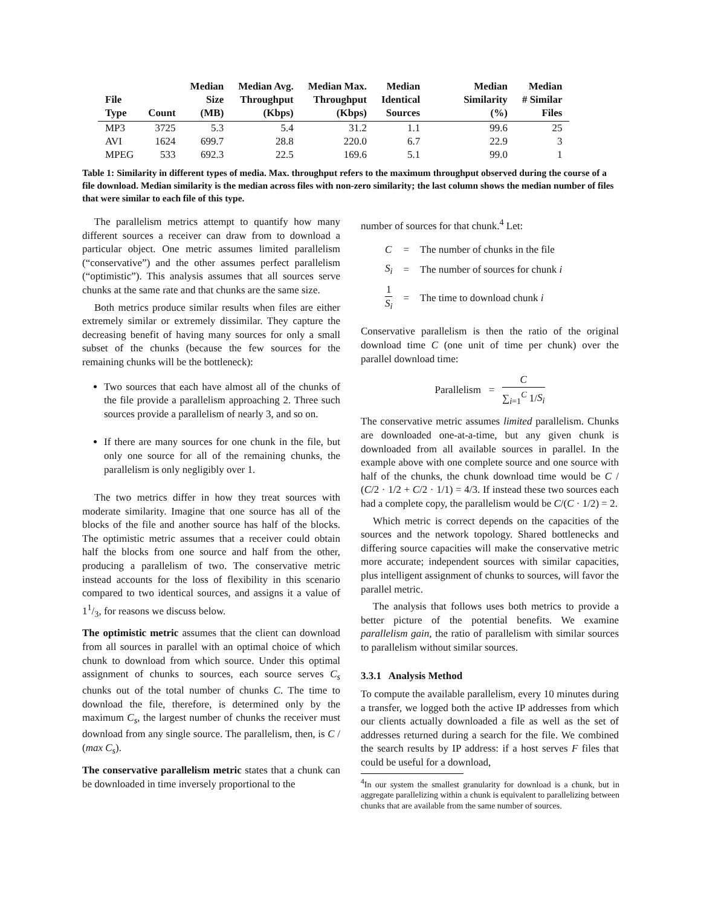| File Type | Count | Median Size (MB) | Median Avg. Throughput (Kbps) | Median Max. Throughput (Kbps) | Median Identical Sources | Median Similarity (%) | Median # Similar Files |
| --- | --- | --- | --- | --- | --- | --- | --- |
| MP3 | 3725 | 5.3 | 5.4 | 31.2 | 1.1 | 99.6 | 25 |
| AVI | 1624 | 699.7 | 28.8 | 220.0 | 6.7 | 22.9 | 3 |
| MPEG | 533 | 692.3 | 22.5 | 169.6 | 5.1 | 99.0 | 1 |
Table 1: Similarity in different types of media. Max. throughput refers to the maximum throughput observed during the course of a file download. Median similarity is the median across files with non-zero similarity; the last column shows the median number of files that were similar to each file of this type.
The parallelism metrics attempt to quantify how many different sources a receiver can draw from to download a particular object. One metric assumes limited parallelism (“conservative”) and the other assumes perfect parallelism (“optimistic”). This analysis assumes that all sources serve chunks at the same rate and that chunks are the same size.
Both metrics produce similar results when files are either extremely similar or extremely dissimilar. They capture the decreasing benefit of having many sources for only a small subset of the chunks (because the few sources for the remaining chunks will be the bottleneck):
Two sources that each have almost all of the chunks of the file provide a parallelism approaching 2. Three such sources provide a parallelism of nearly 3, and so on.
If there are many sources for one chunk in the file, but only one source for all of the remaining chunks, the parallelism is only negligibly over 1.
The two metrics differ in how they treat sources with moderate similarity. Imagine that one source has all of the blocks of the file and another source has half of the blocks. The optimistic metric assumes that a receiver could obtain half the blocks from one source and half from the other, producing a parallelism of two. The conservative metric instead accounts for the loss of flexibility in this scenario compared to two identical sources, and assigns it a value of 11/3, for reasons we discuss below.
The optimistic metric assumes that the client can download from all sources in parallel with an optimal choice of which chunk to download from which source. Under this optimal assignment of chunks to sources, each source serves C<sub>s</sub> chunks out of the total number of chunks C. The time to download the file, therefore, is determined only by the maximum C<sub>s</sub>, the largest number of chunks the receiver must download from any single source. The parallelism, then, is C / (max C<sub>s</sub>).
The conservative parallelism metric states that a chunk can be downloaded in time inversely proportional to the
number of sources for that chunk.<sup>4</sup> Let:
| C | = | The number of chunks in the file |
| S<sub>i</sub> | = | The number of sources for chunk i |
| 1 S<sub>i</sub> | = | The time to download chunk i |
Conservative parallelism is then the ratio of the original download time C (one unit of time per chunk) over the parallel download time:
Parallelism = C ∑<sub>i=1</sub><sup>C</sup> 1/S<sub>i</sub>
The conservative metric assumes limited parallelism. Chunks are downloaded one-at-a-time, but any given chunk is downloaded from all available sources in parallel. In the example above with one complete source and one source with half of the chunks, the chunk download time would be C / (C/2 · 1/2 + C/2 · 1/1) = 4/3. If instead these two sources each had a complete copy, the parallelism would be C/(C · 1/2) = 2.
Which metric is correct depends on the capacities of the sources and the network topology. Shared bottlenecks and differing source capacities will make the conservative metric more accurate; independent sources with similar capacities, plus intelligent assignment of chunks to sources, will favor the parallel metric.
The analysis that follows uses both metrics to provide a better picture of the potential benefits. We examine parallelism gain, the ratio of parallelism with similar sources to parallelism without similar sources.
3.3.1 Analysis Method
To compute the available parallelism, every 10 minutes during a transfer, we logged both the active IP addresses from which our clients actually downloaded a file as well as the set of addresses returned during a search for the file. We combined the search results by IP address: if a host serves F files that could be useful for a download,
<sup>4</sup> In our system the smallest granularity for download is a chunk, but in aggregate parallelizing within a chunk is equivalent to parallelizing between chunks that are available from the same number of sources.